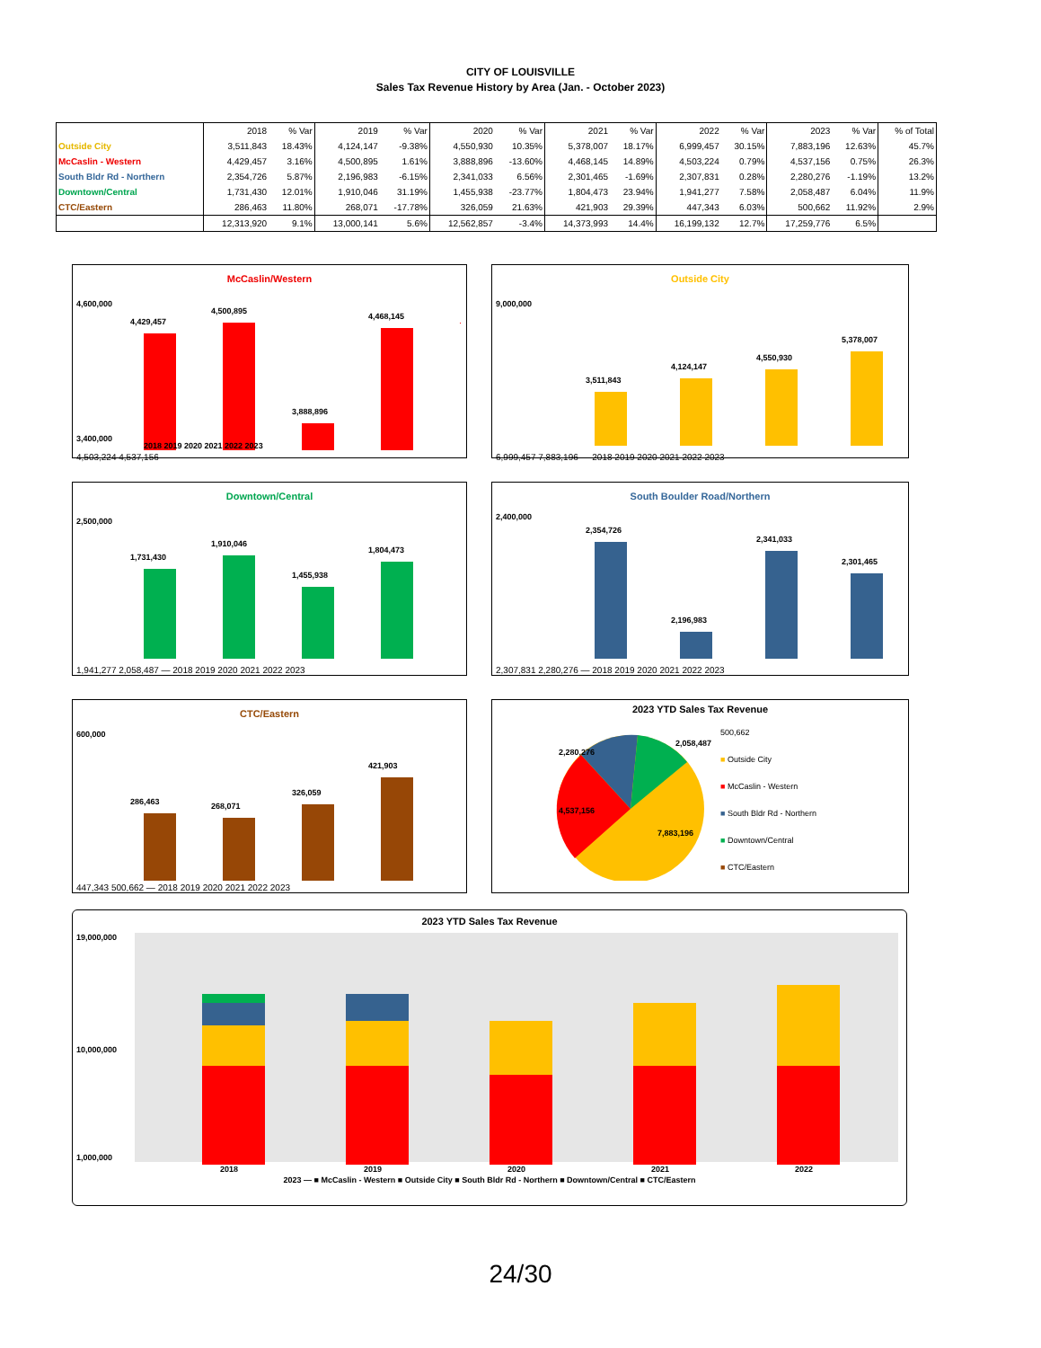CITY OF LOUISVILLE
Sales Tax Revenue History by Area (Jan. - October 2023)
| | 2018 | % Var | 2019 | % Var | 2020 | % Var | 2021 | % Var | 2022 | % Var | 2023 | % Var | % of Total |
| --- | --- | --- | --- | --- | --- | --- | --- | --- | --- | --- | --- | --- | --- |
| Outside City | 3,511,843 | 18.43% | 4,124,147 | -9.38% | 4,550,930 | 10.35% | 5,378,007 | 18.17% | 6,999,457 | 30.15% | 7,883,196 | 12.63% | 45.7% |
| McCaslin - Western | 4,429,457 | 3.16% | 4,500,895 | 1.61% | 3,888,896 | -13.60% | 4,468,145 | 14.89% | 4,503,224 | 0.79% | 4,537,156 | 0.75% | 26.3% |
| South Bldr Rd - Northern | 2,354,726 | 5.87% | 2,196,983 | -6.15% | 2,341,033 | 6.56% | 2,301,465 | -1.69% | 2,307,831 | 0.28% | 2,280,276 | -1.19% | 13.2% |
| Downtown/Central | 1,731,430 | 12.01% | 1,910,046 | 31.19% | 1,455,938 | -23.77% | 1,804,473 | 23.94% | 1,941,277 | 7.58% | 2,058,487 | 6.04% | 11.9% |
| CTC/Eastern | 286,463 | 11.80% | 268,071 | -17.78% | 326,059 | 21.63% | 421,903 | 29.39% | 447,343 | 6.03% | 500,662 | 11.92% | 2.9% |
| | 12,313,920 | 9.1% | 13,000,141 | 5.6% | 12,562,857 | -3.4% | 14,373,993 | 14.4% | 16,199,132 | 12.7% | 17,259,776 | 6.5% | |
McCaslin/Western
4,600,000
3,400,000
4,429,457
4,500,895
3,888,896
4,468,145
2018 2019 2020 2021 2022 2023
4,503,224 4,537,156
Outside City
9,000,000
3,511,843
4,124,147
4,550,930
5,378,007
6,999,457 7,883,196 — 2018 2019 2020 2021 2022 2023
Downtown/Central
2,500,000
1,731,430
1,910,046
1,455,938
1,804,473
1,941,277 2,058,487 — 2018 2019 2020 2021 2022 2023
South Boulder Road/Northern
2,400,000
2,354,726
2,196,983
2,341,033
2,301,465
2,307,831 2,280,276 — 2018 2019 2020 2021 2022 2023
CTC/Eastern
600,000
286,463
268,071
326,059
421,903
447,343 500,662 — 2018 2019 2020 2021 2022 2023
2023 YTD Sales Tax Revenue
2,280,276
2,058,487
7,883,196
4,537,156
500,662
■ Outside City
■ McCaslin - Western
■ South Bldr Rd - Northern
■ Downtown/Central
■ CTC/Eastern
2023 YTD Sales Tax Revenue
19,000,000
10,000,000
1,000,000
2018
2019
2020
2021
2022
2023 — ■ McCaslin - Western ■ Outside City ■ South Bldr Rd - Northern ■ Downtown/Central ■ CTC/Eastern
24/30